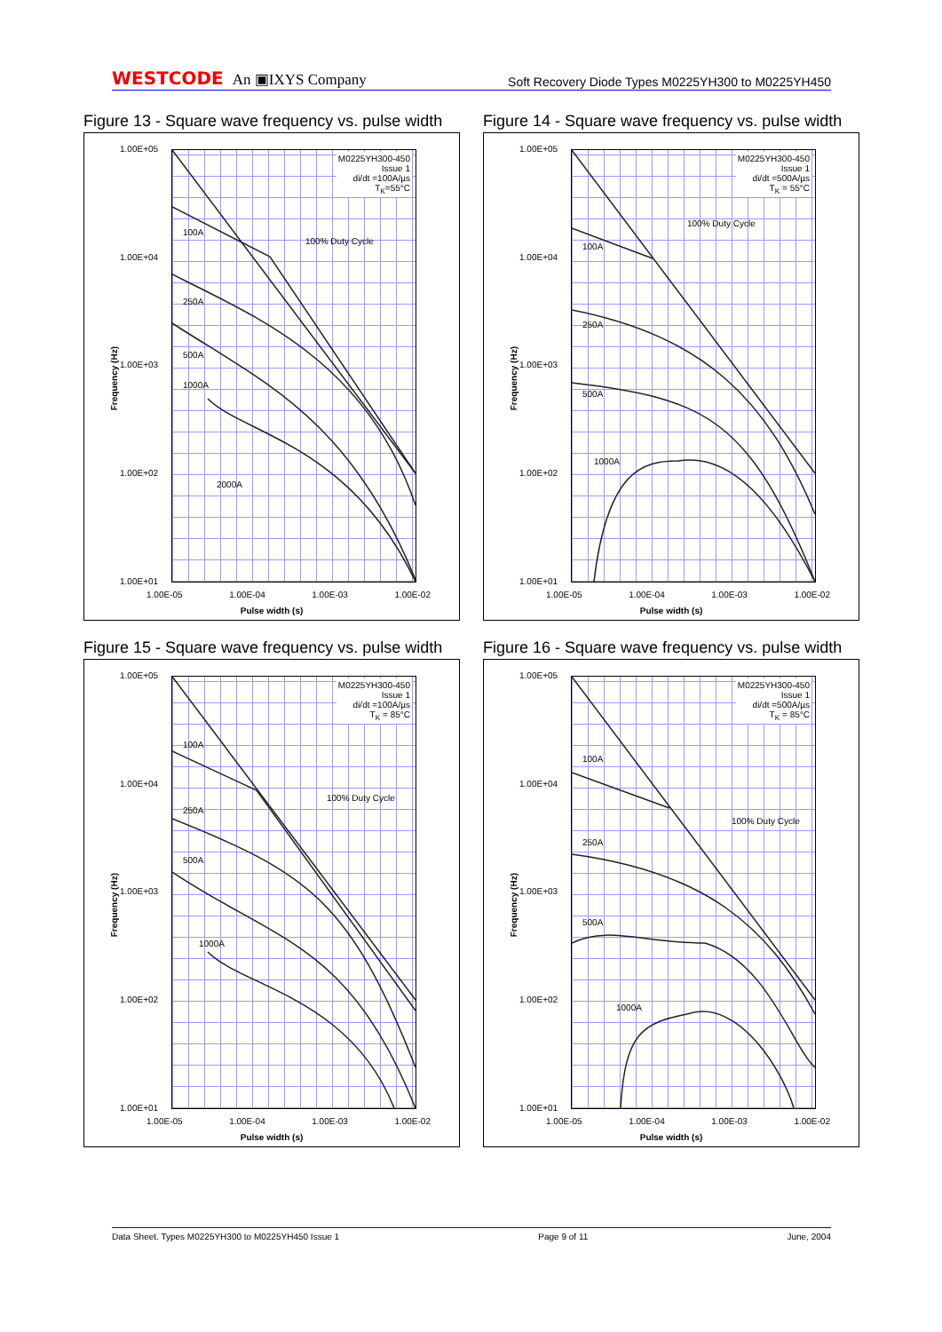WESTCODE An ▣IXYS Company
Soft Recovery Diode Types M0225YH300 to M0225YH450
Figure 13 - Square wave frequency vs. pulse width
Frequency (Hz)
1.00E+05
1.00E+04
1.00E+03
1.00E+02
1.00E+01
M0225YH300-450
Issue 1
di/dt =100A/µs
T<sub>K</sub>=55°C
100A
250A
500A
1000A
2000A
100% Duty Cycle
1.00E-05 1.00E-04 1.00E-03 1.00E-02
Pulse width (s)
Figure 14 - Square wave frequency vs. pulse width
Frequency (Hz)
1.00E+05
1.00E+04
1.00E+03
1.00E+02
1.00E+01
M0225YH300-450
Issue 1
di/dt =500A/µs
T<sub>K</sub> = 55°C
100A
250A
500A
1000A
100% Duty Cycle
1.00E-05 1.00E-04 1.00E-03 1.00E-02
Pulse width (s)
Figure 15 - Square wave frequency vs. pulse width
Frequency (Hz)
1.00E+05
1.00E+04
1.00E+03
1.00E+02
1.00E+01
M0225YH300-450
Issue 1
di/dt =100A/µs
T<sub>K</sub> = 85°C
100A
250A
500A
1000A
100% Duty Cycle
1.00E-05 1.00E-04 1.00E-03 1.00E-02
Pulse width (s)
Figure 16 - Square wave frequency vs. pulse width
Frequency (Hz)
1.00E+05
1.00E+04
1.00E+03
1.00E+02
1.00E+01
M0225YH300-450
Issue 1
di/dt =500A/µs
T<sub>K</sub> = 85°C
100A
250A
500A
1000A
100% Duty Cycle
1.00E-05 1.00E-04 1.00E-03 1.00E-02
Pulse width (s)
Data Sheet. Types M0225YH300 to M0225YH450 Issue 1 Page 9 of 11 June, 2004